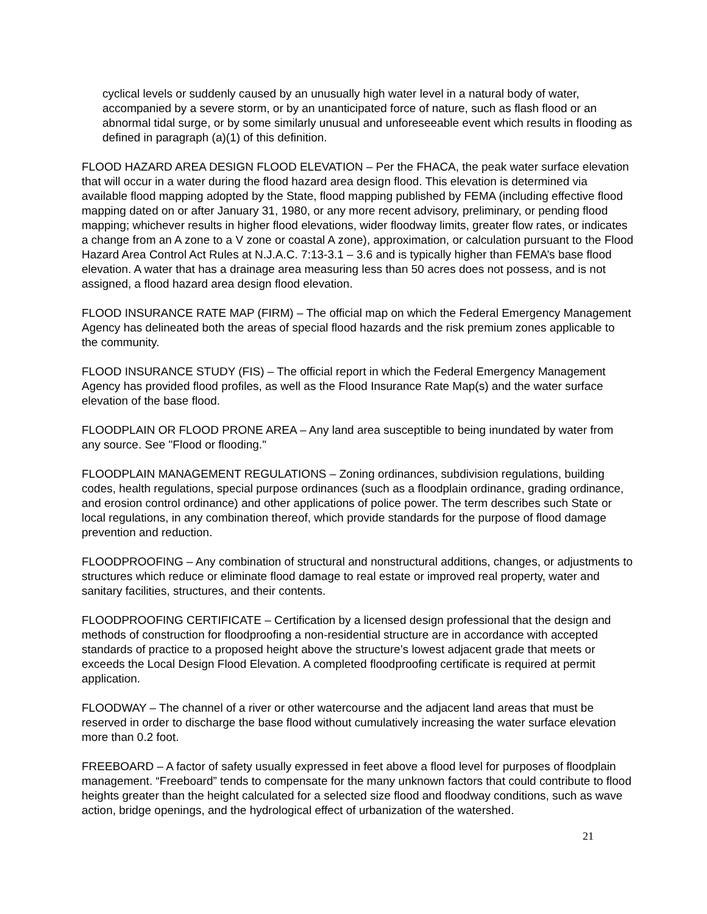cyclical levels or suddenly caused by an unusually high water level in a natural body of water, accompanied by a severe storm, or by an unanticipated force of nature, such as flash flood or an abnormal tidal surge, or by some similarly unusual and unforeseeable event which results in flooding as defined in paragraph (a)(1) of this definition.
FLOOD HAZARD AREA DESIGN FLOOD ELEVATION – Per the FHACA, the peak water surface elevation that will occur in a water during the flood hazard area design flood. This elevation is determined via available flood mapping adopted by the State, flood mapping published by FEMA (including effective flood mapping dated on or after January 31, 1980, or any more recent advisory, preliminary, or pending flood mapping; whichever results in higher flood elevations, wider floodway limits, greater flow rates, or indicates a change from an A zone to a V zone or coastal A zone), approximation, or calculation pursuant to the Flood Hazard Area Control Act Rules at N.J.A.C. 7:13-3.1 – 3.6 and is typically higher than FEMA’s base flood elevation. A water that has a drainage area measuring less than 50 acres does not possess, and is not assigned, a flood hazard area design flood elevation.
FLOOD INSURANCE RATE MAP (FIRM) – The official map on which the Federal Emergency Management Agency has delineated both the areas of special flood hazards and the risk premium zones applicable to the community.
FLOOD INSURANCE STUDY (FIS) – The official report in which the Federal Emergency Management Agency has provided flood profiles, as well as the Flood Insurance Rate Map(s) and the water surface elevation of the base flood.
FLOODPLAIN OR FLOOD PRONE AREA – Any land area susceptible to being inundated by water from any source. See "Flood or flooding."
FLOODPLAIN MANAGEMENT REGULATIONS – Zoning ordinances, subdivision regulations, building codes, health regulations, special purpose ordinances (such as a floodplain ordinance, grading ordinance, and erosion control ordinance) and other applications of police power. The term describes such State or local regulations, in any combination thereof, which provide standards for the purpose of flood damage prevention and reduction.
FLOODPROOFING – Any combination of structural and nonstructural additions, changes, or adjustments to structures which reduce or eliminate flood damage to real estate or improved real property, water and sanitary facilities, structures, and their contents.
FLOODPROOFING CERTIFICATE – Certification by a licensed design professional that the design and methods of construction for floodproofing a non-residential structure are in accordance with accepted standards of practice to a proposed height above the structure’s lowest adjacent grade that meets or exceeds the Local Design Flood Elevation. A completed floodproofing certificate is required at permit application.
FLOODWAY – The channel of a river or other watercourse and the adjacent land areas that must be reserved in order to discharge the base flood without cumulatively increasing the water surface elevation more than 0.2 foot.
FREEBOARD – A factor of safety usually expressed in feet above a flood level for purposes of floodplain management. “Freeboard” tends to compensate for the many unknown factors that could contribute to flood heights greater than the height calculated for a selected size flood and floodway conditions, such as wave action, bridge openings, and the hydrological effect of urbanization of the watershed.
21